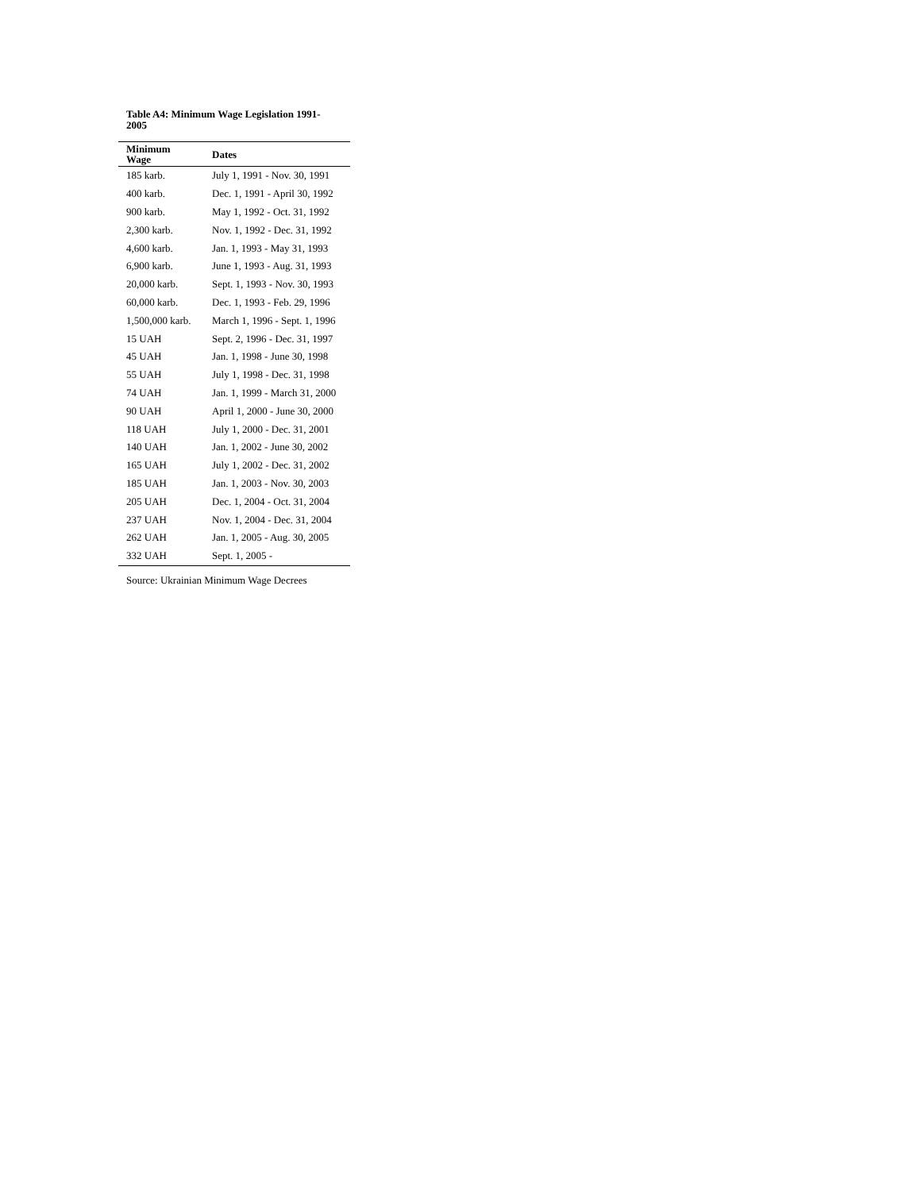Table A4: Minimum Wage Legislation 1991-2005
| Minimum Wage | Dates |
| --- | --- |
| 185 karb. | July 1, 1991 - Nov. 30, 1991 |
| 400 karb. | Dec. 1, 1991 - April 30, 1992 |
| 900 karb. | May 1, 1992 - Oct. 31, 1992 |
| 2,300 karb. | Nov. 1, 1992 - Dec. 31, 1992 |
| 4,600 karb. | Jan. 1, 1993 - May 31, 1993 |
| 6,900 karb. | June 1, 1993 - Aug. 31, 1993 |
| 20,000 karb. | Sept. 1, 1993 - Nov. 30, 1993 |
| 60,000 karb. | Dec. 1, 1993 - Feb. 29, 1996 |
| 1,500,000 karb. | March 1, 1996 - Sept. 1, 1996 |
| 15 UAH | Sept. 2, 1996 - Dec. 31, 1997 |
| 45 UAH | Jan. 1, 1998 - June 30, 1998 |
| 55 UAH | July 1, 1998 - Dec. 31, 1998 |
| 74 UAH | Jan. 1, 1999 - March 31, 2000 |
| 90 UAH | April 1, 2000 - June 30, 2000 |
| 118 UAH | July 1, 2000 - Dec. 31, 2001 |
| 140 UAH | Jan. 1, 2002 - June 30, 2002 |
| 165 UAH | July 1, 2002 - Dec. 31, 2002 |
| 185 UAH | Jan. 1, 2003 - Nov. 30, 2003 |
| 205 UAH | Dec. 1, 2004 - Oct. 31, 2004 |
| 237 UAH | Nov. 1, 2004 - Dec. 31, 2004 |
| 262 UAH | Jan. 1, 2005 - Aug. 30, 2005 |
| 332 UAH | Sept. 1, 2005 - |
Source: Ukrainian Minimum Wage Decrees